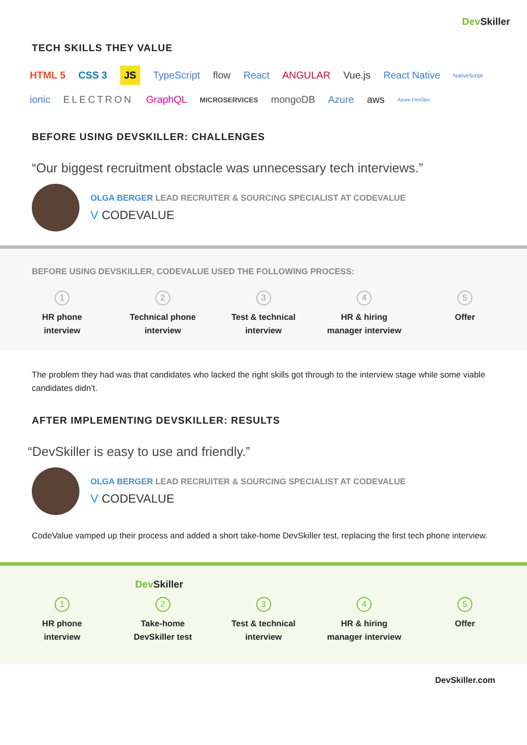Dev Skiller
TECH SKILLS THEY VALUE
HTML 5 CSS 3 JS TypeScript flow React ANGULAR Vue.js React Native NativeScript ionic ELECTRON GraphQL MICROSERVICES mongoDB Azure aws Azure DevOps
BEFORE USING DEVSKILLER: CHALLENGES
“Our biggest recruitment obstacle was unnecessary tech interviews.”
OLGA BERGER LEAD RECRUITER & SOURCING SPECIALIST AT CODEVALUE
V CODEVALUE
BEFORE USING DEVSKILLER, CODEVALUE USED THE FOLLOWING PROCESS:
1
HR phone
interview
2
Technical phone
interview
3
Test & technical
interview
4
HR & hiring
manager interview
5
Offer
The problem they had was that candidates who lacked the right skills got through to the interview stage while some viable candidates didn’t.
AFTER IMPLEMENTING DEVSKILLER: RESULTS
“DevSkiller is easy to use and friendly.”
OLGA BERGER LEAD RECRUITER & SOURCING SPECIALIST AT CODEVALUE
V CODEVALUE
CodeValue vamped up their process and added a short take-home DevSkiller test, replacing the first tech phone interview.
Dev Skiller
1
HR phone
interview
2
Take-home
DevSkiller test
3
Test & technical
interview
4
HR & hiring
manager interview
5
Offer
DevSkiller.com